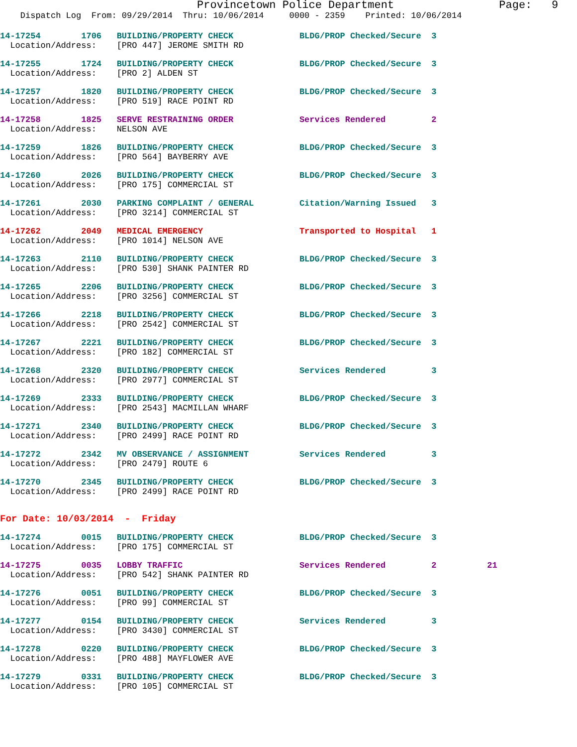Provincetown Police Department                Page:   9
    Dispatch Log  From: 09/29/2014  Thru: 10/06/2014     0000 - 2359    Printed: 10/06/2014
14-17254        1706   BUILDING/PROPERTY CHECK             BLDG/PROP Checked/Secure  3
  Location/Address:    [PRO 447] JEROME SMITH RD
14-17255        1724   BUILDING/PROPERTY CHECK             BLDG/PROP Checked/Secure  3
  Location/Address:    [PRO 2] ALDEN ST
14-17257        1820   BUILDING/PROPERTY CHECK             BLDG/PROP Checked/Secure  3
  Location/Address:    [PRO 519] RACE POINT RD
14-17258        1825   SERVE RESTRAINING ORDER             Services Rendered         2
  Location/Address:    NELSON AVE
14-17259        1826   BUILDING/PROPERTY CHECK             BLDG/PROP Checked/Secure  3
  Location/Address:    [PRO 564] BAYBERRY AVE
14-17260        2026   BUILDING/PROPERTY CHECK             BLDG/PROP Checked/Secure  3
  Location/Address:    [PRO 175] COMMERCIAL ST
14-17261        2030   PARKING COMPLAINT / GENERAL         Citation/Warning Issued   3
  Location/Address:    [PRO 3214] COMMERCIAL ST
14-17262        2049   MEDICAL EMERGENCY                   Transported to Hospital   1
  Location/Address:    [PRO 1014] NELSON AVE
14-17263        2110   BUILDING/PROPERTY CHECK             BLDG/PROP Checked/Secure  3
  Location/Address:    [PRO 530] SHANK PAINTER RD
14-17265        2206   BUILDING/PROPERTY CHECK             BLDG/PROP Checked/Secure  3
  Location/Address:    [PRO 3256] COMMERCIAL ST
14-17266        2218   BUILDING/PROPERTY CHECK             BLDG/PROP Checked/Secure  3
  Location/Address:    [PRO 2542] COMMERCIAL ST
14-17267        2221   BUILDING/PROPERTY CHECK             BLDG/PROP Checked/Secure  3
  Location/Address:    [PRO 182] COMMERCIAL ST
14-17268        2320   BUILDING/PROPERTY CHECK             Services Rendered         3
  Location/Address:    [PRO 2977] COMMERCIAL ST
14-17269        2333   BUILDING/PROPERTY CHECK             BLDG/PROP Checked/Secure  3
  Location/Address:    [PRO 2543] MACMILLAN WHARF
14-17271        2340   BUILDING/PROPERTY CHECK             BLDG/PROP Checked/Secure  3
  Location/Address:    [PRO 2499] RACE POINT RD
14-17272        2342   MV OBSERVANCE / ASSIGNMENT          Services Rendered         3
  Location/Address:    [PRO 2479] ROUTE 6
14-17270        2345   BUILDING/PROPERTY CHECK             BLDG/PROP Checked/Secure  3
  Location/Address:    [PRO 2499] RACE POINT RD
For Date: 10/03/2014  -  Friday
14-17274        0015   BUILDING/PROPERTY CHECK             BLDG/PROP Checked/Secure  3
  Location/Address:    [PRO 175] COMMERCIAL ST
14-17275        0035   LOBBY TRAFFIC                       Services Rendered         2          21
  Location/Address:    [PRO 542] SHANK PAINTER RD
14-17276        0051   BUILDING/PROPERTY CHECK             BLDG/PROP Checked/Secure  3
  Location/Address:    [PRO 99] COMMERCIAL ST
14-17277        0154   BUILDING/PROPERTY CHECK             Services Rendered         3
  Location/Address:    [PRO 3430] COMMERCIAL ST
14-17278        0220   BUILDING/PROPERTY CHECK             BLDG/PROP Checked/Secure  3
  Location/Address:    [PRO 488] MAYFLOWER AVE
14-17279        0331   BUILDING/PROPERTY CHECK             BLDG/PROP Checked/Secure  3
  Location/Address:    [PRO 105] COMMERCIAL ST